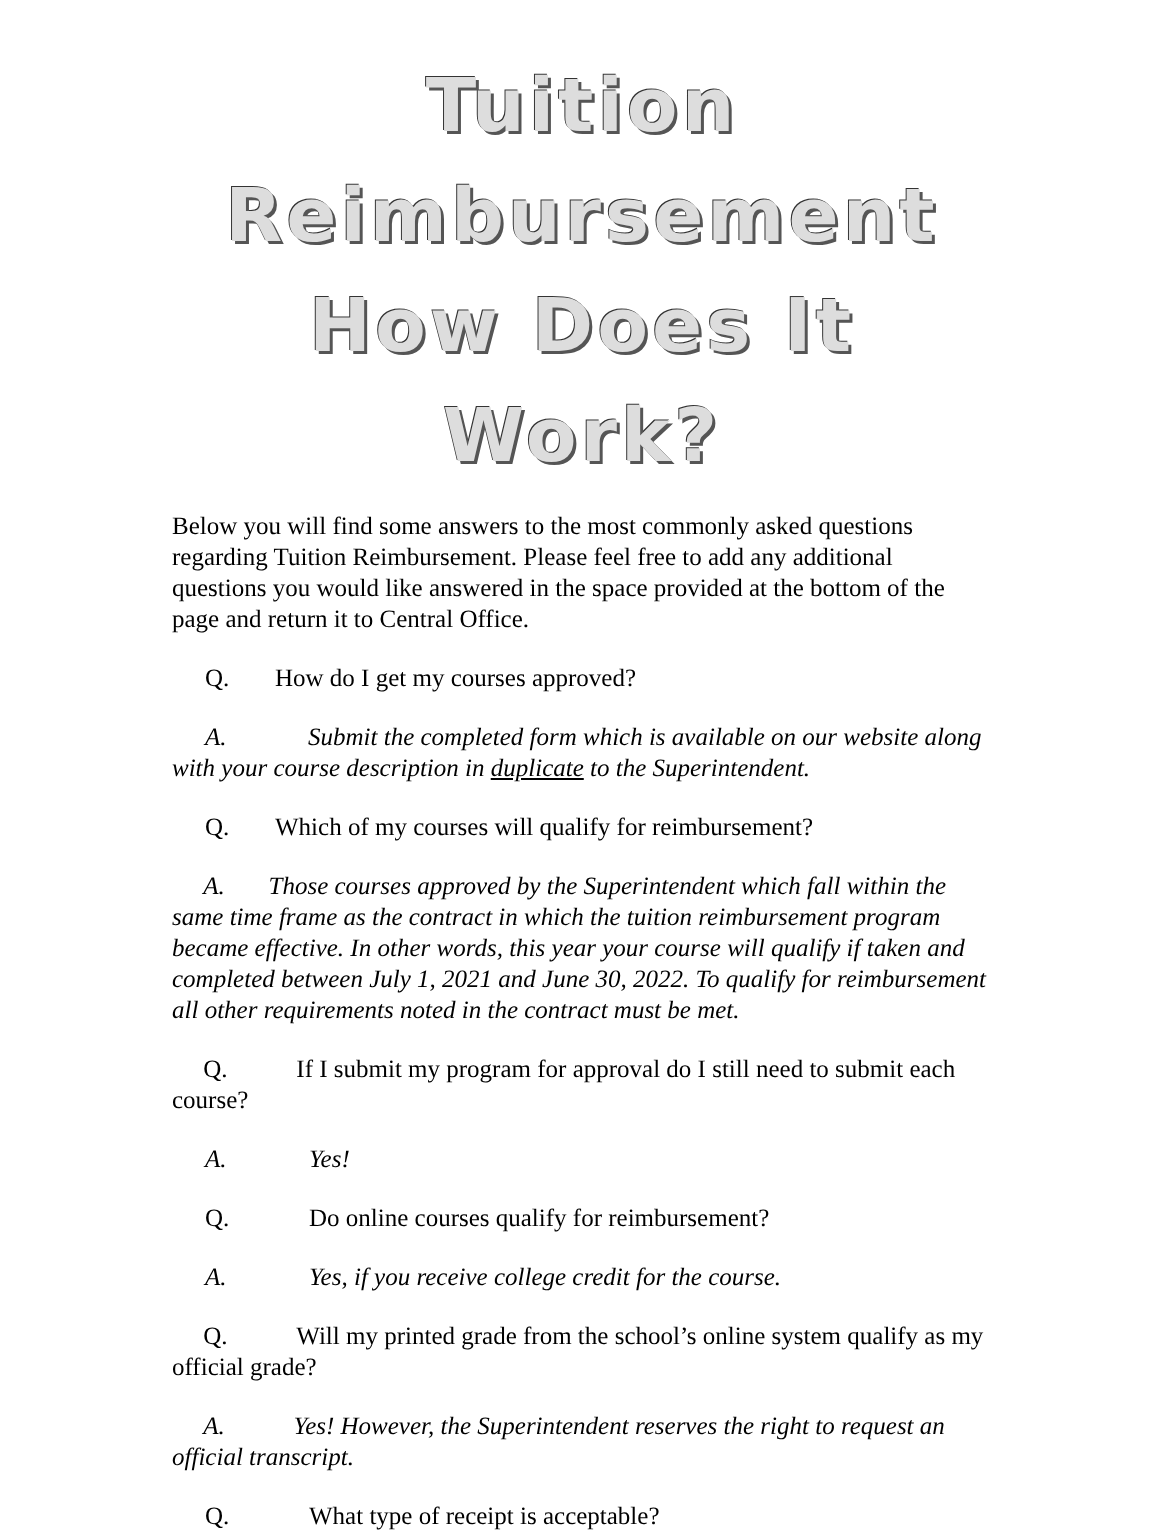Tuition Reimbursement
How Does It Work?
Below you will find some answers to the most commonly asked questions regarding Tuition Reimbursement. Please feel free to add any additional questions you would like answered in the space provided at the bottom of the page and return it to Central Office.
Q. How do I get my courses approved?
A. Submit the completed form which is available on our website along with your course description in duplicate to the Superintendent.
Q. Which of my courses will qualify for reimbursement?
A. Those courses approved by the Superintendent which fall within the same time frame as the contract in which the tuition reimbursement program became effective. In other words, this year your course will qualify if taken and completed between July 1, 2021 and June 30, 2022. To qualify for reimbursement all other requirements noted in the contract must be met.
Q. If I submit my program for approval do I still need to submit each course?
A. Yes!
Q. Do online courses qualify for reimbursement?
A. Yes, if you receive college credit for the course.
Q. Will my printed grade from the school’s online system qualify as my official grade?
A. Yes! However, the Superintendent reserves the right to request an official transcript.
Q. What type of receipt is acceptable?